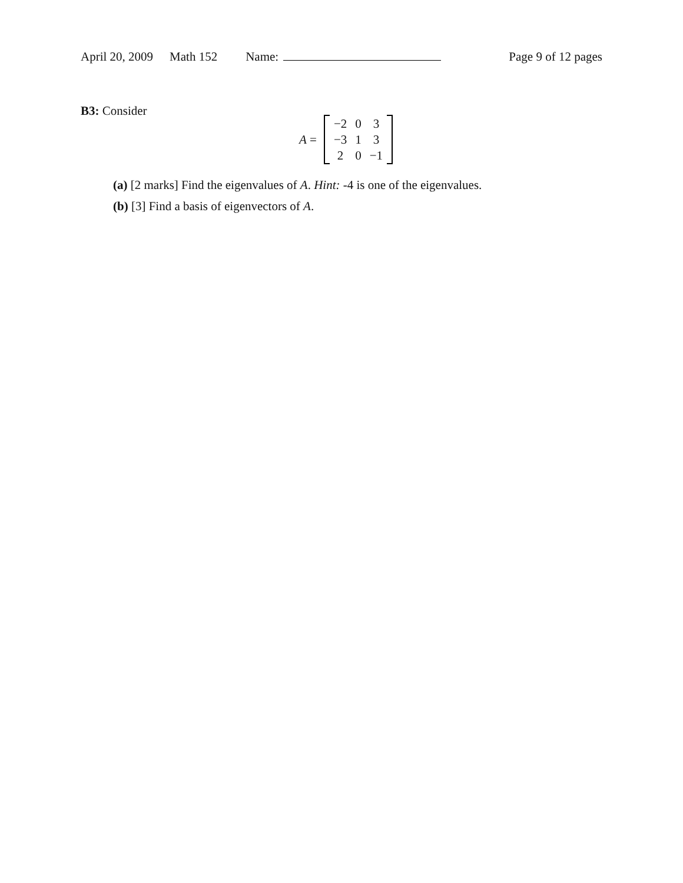April 20, 2009 Math 152 Name: Page 9 of 12 pages
B3: Consider
A =
| −2 | 0 | 3 |
| −3 | 1 | 3 |
| 2 | 0 | −1 |
(a) [2 marks] Find the eigenvalues of A. Hint: -4 is one of the eigenvalues.
(b) [3] Find a basis of eigenvectors of A.